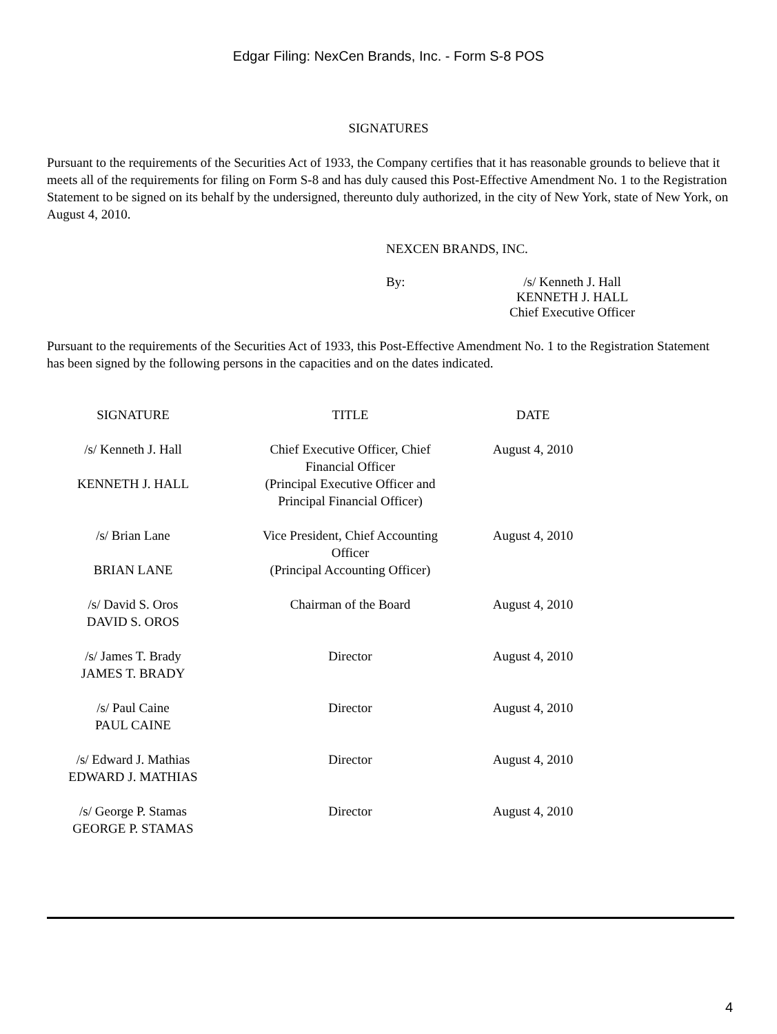Edgar Filing: NexCen Brands, Inc. - Form S-8 POS
SIGNATURES
Pursuant to the requirements of the Securities Act of 1933, the Company certifies that it has reasonable grounds to believe that it meets all of the requirements for filing on Form S-8 and has duly caused this Post-Effective Amendment No. 1 to the Registration Statement to be signed on its behalf by the undersigned, thereunto duly authorized, in the city of New York, state of New York, on August 4, 2010.
NEXCEN BRANDS, INC.
By: /s/ Kenneth J. Hall
KENNETH J. HALL
Chief Executive Officer
Pursuant to the requirements of the Securities Act of 1933, this Post-Effective Amendment No. 1 to the Registration Statement has been signed by the following persons in the capacities and on the dates indicated.
| SIGNATURE | TITLE | DATE |
| --- | --- | --- |
| /s/ Kenneth J. Hall KENNETH J. HALL | Chief Executive Officer, Chief Financial Officer (Principal Executive Officer and Principal Financial Officer) | August 4, 2010 |
| /s/ Brian Lane BRIAN LANE | Vice President, Chief Accounting Officer (Principal Accounting Officer) | August 4, 2010 |
| /s/ David S. Oros DAVID S. OROS | Chairman of the Board | August 4, 2010 |
| /s/ James T. Brady JAMES T. BRADY | Director | August 4, 2010 |
| /s/ Paul Caine PAUL CAINE | Director | August 4, 2010 |
| /s/ Edward J. Mathias EDWARD J. MATHIAS | Director | August 4, 2010 |
| /s/ George P. Stamas GEORGE P. STAMAS | Director | August 4, 2010 |
4